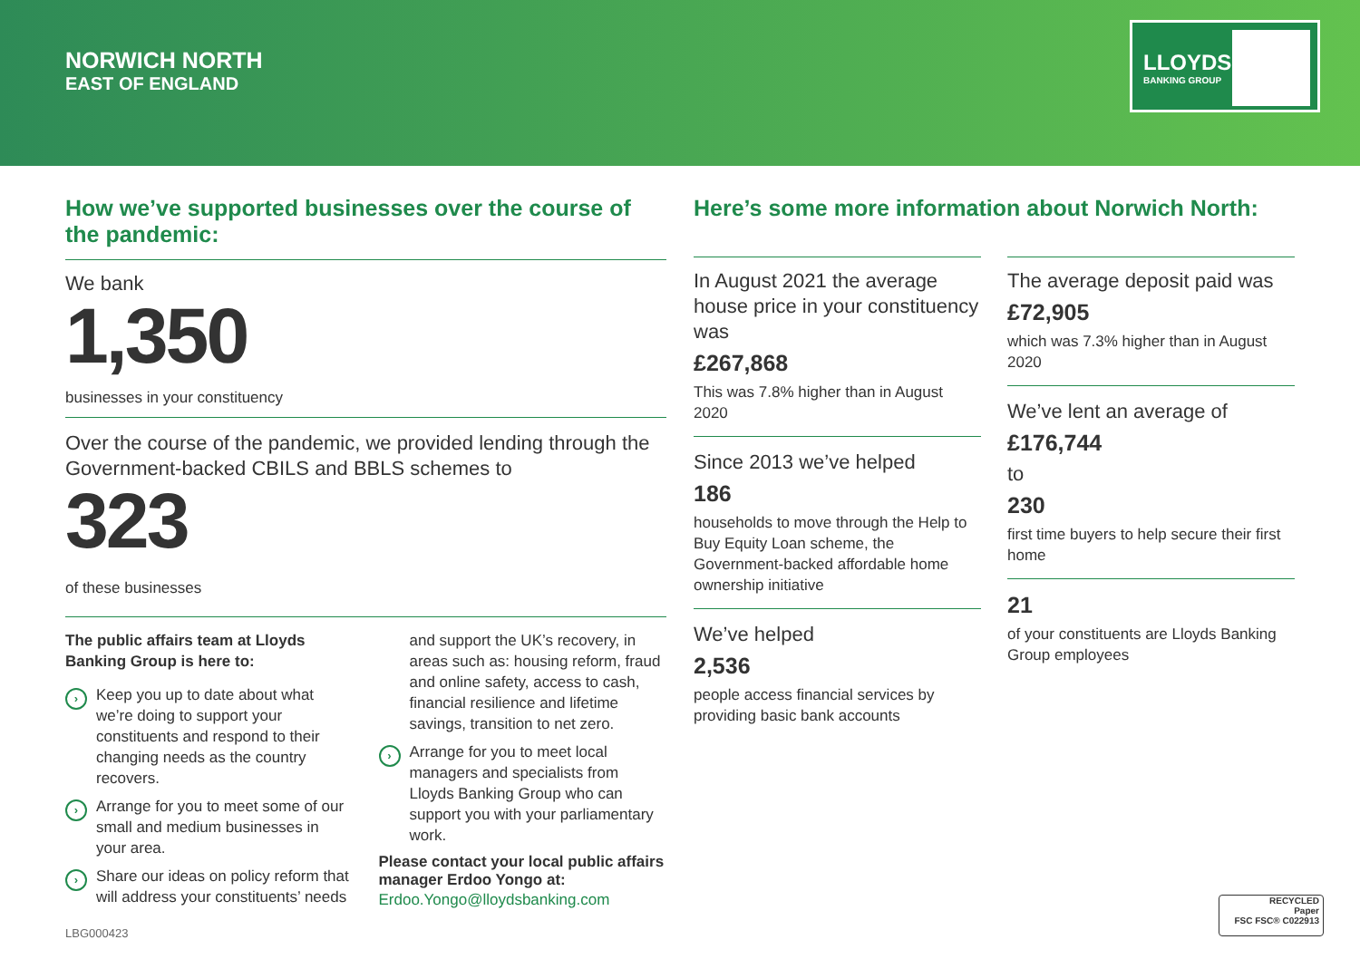NORWICH NORTH
EAST OF ENGLAND
LLOYDS
BANKING GROUP
How we’ve supported businesses over the course of the pandemic:
We bank
1,350
businesses in your constituency
Over the course of the pandemic, we provided lending through the Government-backed CBILS and BBLS schemes to
323
of these businesses
The public affairs team at Lloyds Banking Group is here to:
› Keep you up to date about what we’re doing to support your constituents and respond to their changing needs as the country recovers.
› Arrange for you to meet some of our small and medium businesses in your area.
› Share our ideas on policy reform that will address your constituents’ needs
and support the UK’s recovery, in areas such as: housing reform, fraud and online safety, access to cash, financial resilience and lifetime savings, transition to net zero.
› Arrange for you to meet local managers and specialists from Lloyds Banking Group who can support you with your parliamentary work.
Please contact your local public affairs manager Erdoo Yongo at:
Erdoo.Yongo@lloydsbanking.com
Here’s some more information about Norwich North:
In August 2021 the average house price in your constituency was
£267,868
This was 7.8% higher than in August 2020
Since 2013 we’ve helped
186
households to move through the Help to Buy Equity Loan scheme, the Government-backed affordable home ownership initiative
We’ve helped
2,536
people access financial services by providing basic bank accounts
The average deposit paid was
£72,905
which was 7.3% higher than in August 2020
We’ve lent an average of
£176,744
to
230
first time buyers to help secure their first home
21
of your constituents are Lloyds Banking Group employees
LBG000423
RECYCLED
Paper
FSC FSC® C022913